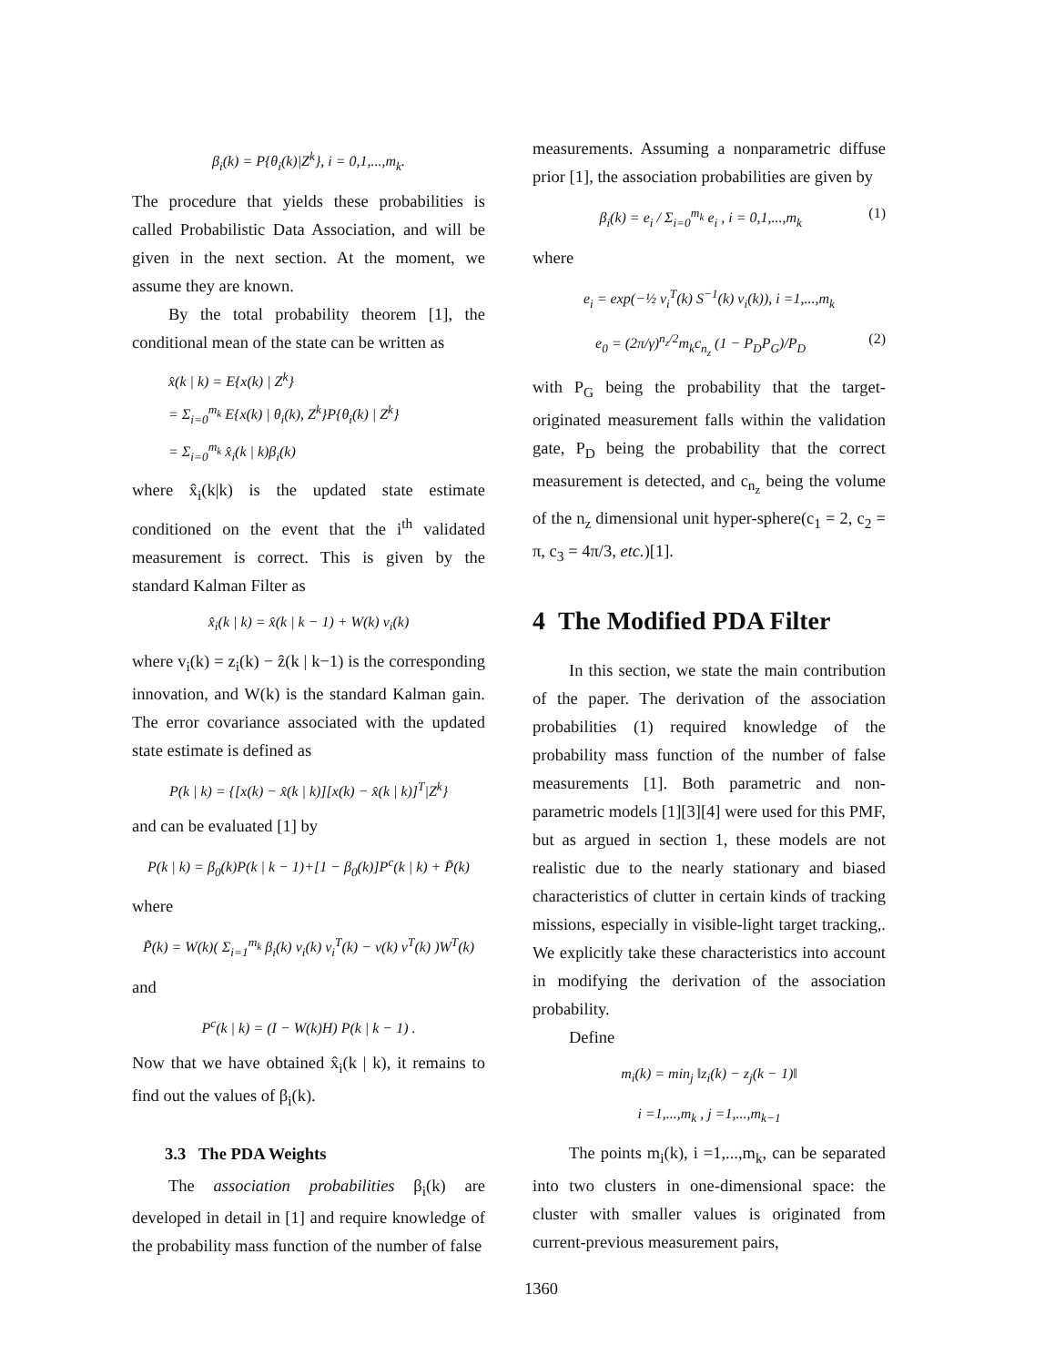β<sub>i</sub>(k) = P{θ<sub>i</sub>(k)|Z<sup>k</sup>}, i = 0,1,...,m<sub>k</sub>.
The procedure that yields these probabilities is called Probabilistic Data Association, and will be given in the next section. At the moment, we assume they are known.
By the total probability theorem [1], the conditional mean of the state can be written as
x̂(k | k) = E{x(k) | Z<sup>k</sup>}
= Σ<sub>i=0</sub><sup>m<sub>k</sub></sup> E{x(k) | θ<sub>i</sub>(k), Z<sup>k</sup>}P{θ<sub>i</sub>(k) | Z<sup>k</sup>}
= Σ<sub>i=0</sub><sup>m<sub>k</sub></sup> x̂<sub>i</sub>(k | k)β<sub>i</sub>(k)
where x̂<sub>i</sub>(k|k) is the updated state estimate conditioned on the event that the i<sup>th</sup> validated measurement is correct. This is given by the standard Kalman Filter as
x̂<sub>i</sub>(k | k) = x̂(k | k − 1) + W(k) v<sub>i</sub>(k)
where v<sub>i</sub>(k) = z<sub>i</sub>(k) − ẑ(k | k−1) is the corresponding innovation, and W(k) is the standard Kalman gain. The error covariance associated with the updated state estimate is defined as
P(k | k) = {[x(k) − x̂(k | k)][x(k) − x̂(k | k)]<sup>T</sup>|Z<sup>k</sup>}
and can be evaluated [1] by
P(k | k) = β<sub>0</sub>(k)P(k | k − 1)+[1 − β<sub>0</sub>(k)]P<sup>c</sup>(k | k) + P̃(k)
where
P̃(k) = W(k)( Σ<sub>i=1</sub><sup>m<sub>k</sub></sup> β<sub>i</sub>(k) v<sub>i</sub>(k) v<sub>i</sub><sup>T</sup>(k) − v(k) v<sup>T</sup>(k) )W<sup>T</sup>(k)
and
P<sup>c</sup>(k | k) = (I − W(k)H) P(k | k − 1) .
Now that we have obtained x̂<sub>i</sub>(k | k), it remains to find out the values of β<sub>i</sub>(k).
3.3 The PDA Weights
The association probabilities β<sub>i</sub>(k) are developed in detail in [1] and require knowledge of the probability mass function of the number of false
measurements. Assuming a nonparametric diffuse prior [1], the association probabilities are given by
β<sub>i</sub>(k) = e<sub>i</sub> / Σ<sub>i=0</sub><sup>m<sub>k</sub></sup> e<sub>i</sub> , i = 0,1,...,m<sub>k</sub> (1)
where
e<sub>i</sub> = exp(−½ v<sub>i</sub><sup>T</sup>(k) S<sup>−1</sup>(k) v<sub>i</sub>(k)), i =1,...,m<sub>k</sub>
e<sub>0</sub> = (2π/γ)<sup>n<sub>z</sub>/2</sup>m<sub>k</sub>c<sub>n<sub>z</sub></sub> (1 − P<sub>D</sub>P<sub>G</sub>)/P<sub>D</sub> (2)
with P<sub>G</sub> being the probability that the target-originated measurement falls within the validation gate, P<sub>D</sub> being the probability that the correct measurement is detected, and c<sub>n<sub>z</sub></sub> being the volume of the n<sub>z</sub> dimensional unit hyper-sphere(c<sub>1</sub> = 2, c<sub>2</sub> = π, c<sub>3</sub> = 4π/3, etc.)[1].
4 The Modified PDA Filter
In this section, we state the main contribution of the paper. The derivation of the association probabilities (1) required knowledge of the probability mass function of the number of false measurements [1]. Both parametric and non-parametric models [1][3][4] were used for this PMF, but as argued in section 1, these models are not realistic due to the nearly stationary and biased characteristics of clutter in certain kinds of tracking missions, especially in visible-light target tracking,. We explicitly take these characteristics into account in modifying the derivation of the association probability.
Define
m<sub>i</sub>(k) = min<sub>j</sub> ‖z<sub>i</sub>(k) − z<sub>j</sub>(k − 1)‖
i =1,...,m<sub>k</sub> , j =1,...,m<sub>k−1</sub>
The points m<sub>i</sub>(k), i =1,...,m<sub>k</sub>, can be separated into two clusters in one-dimensional space: the cluster with smaller values is originated from current-previous measurement pairs,
1360